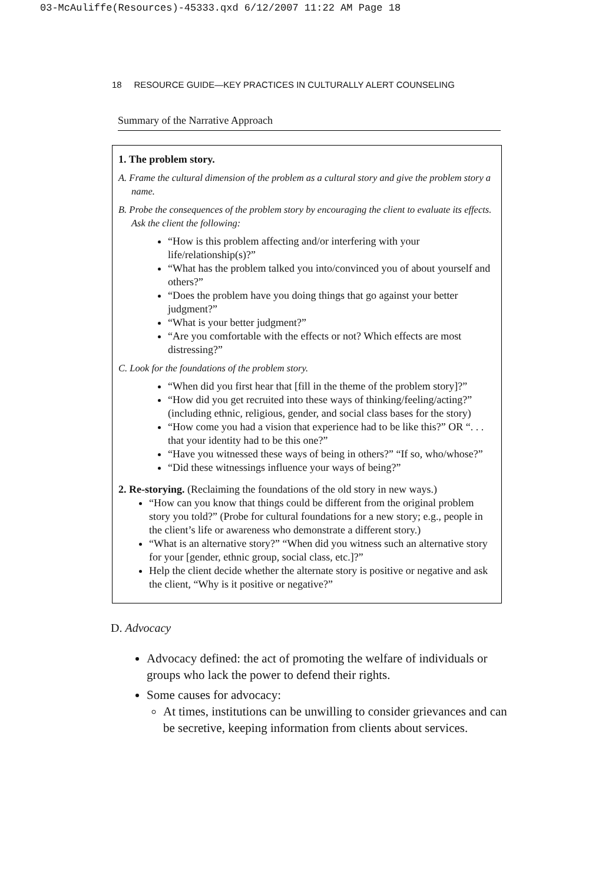03-McAuliffe(Resources)-45333.qxd 6/12/2007 11:22 AM Page 18
18 RESOURCE GUIDE—KEY PRACTICES IN CULTURALLY ALERT COUNSELING
Summary of the Narrative Approach
1. The problem story.
A. Frame the cultural dimension of the problem as a cultural story and give the problem story a name.
B. Probe the consequences of the problem story by encouraging the client to evaluate its effects. Ask the client the following:
“How is this problem affecting and/or interfering with your life/relationship(s)?”
“What has the problem talked you into/convinced you of about yourself and others?”
“Does the problem have you doing things that go against your better judgment?”
“What is your better judgment?”
“Are you comfortable with the effects or not? Which effects are most distressing?”
C. Look for the foundations of the problem story.
“When did you first hear that [fill in the theme of the problem story]?”
“How did you get recruited into these ways of thinking/feeling/acting?” (including ethnic, religious, gender, and social class bases for the story)
“How come you had a vision that experience had to be like this?” OR “. . . that your identity had to be this one?”
“Have you witnessed these ways of being in others?” “If so, who/whose?”
“Did these witnessings influence your ways of being?”
2. Re-storying. (Reclaiming the foundations of the old story in new ways.)
“How can you know that things could be different from the original problem story you told?” (Probe for cultural foundations for a new story; e.g., people in the client’s life or awareness who demonstrate a different story.)
“What is an alternative story?” “When did you witness such an alternative story for your [gender, ethnic group, social class, etc.]?”
Help the client decide whether the alternate story is positive or negative and ask the client, “Why is it positive or negative?”
D. Advocacy
Advocacy defined: the act of promoting the welfare of individuals or groups who lack the power to defend their rights.
Some causes for advocacy:
At times, institutions can be unwilling to consider grievances and can be secretive, keeping information from clients about services.